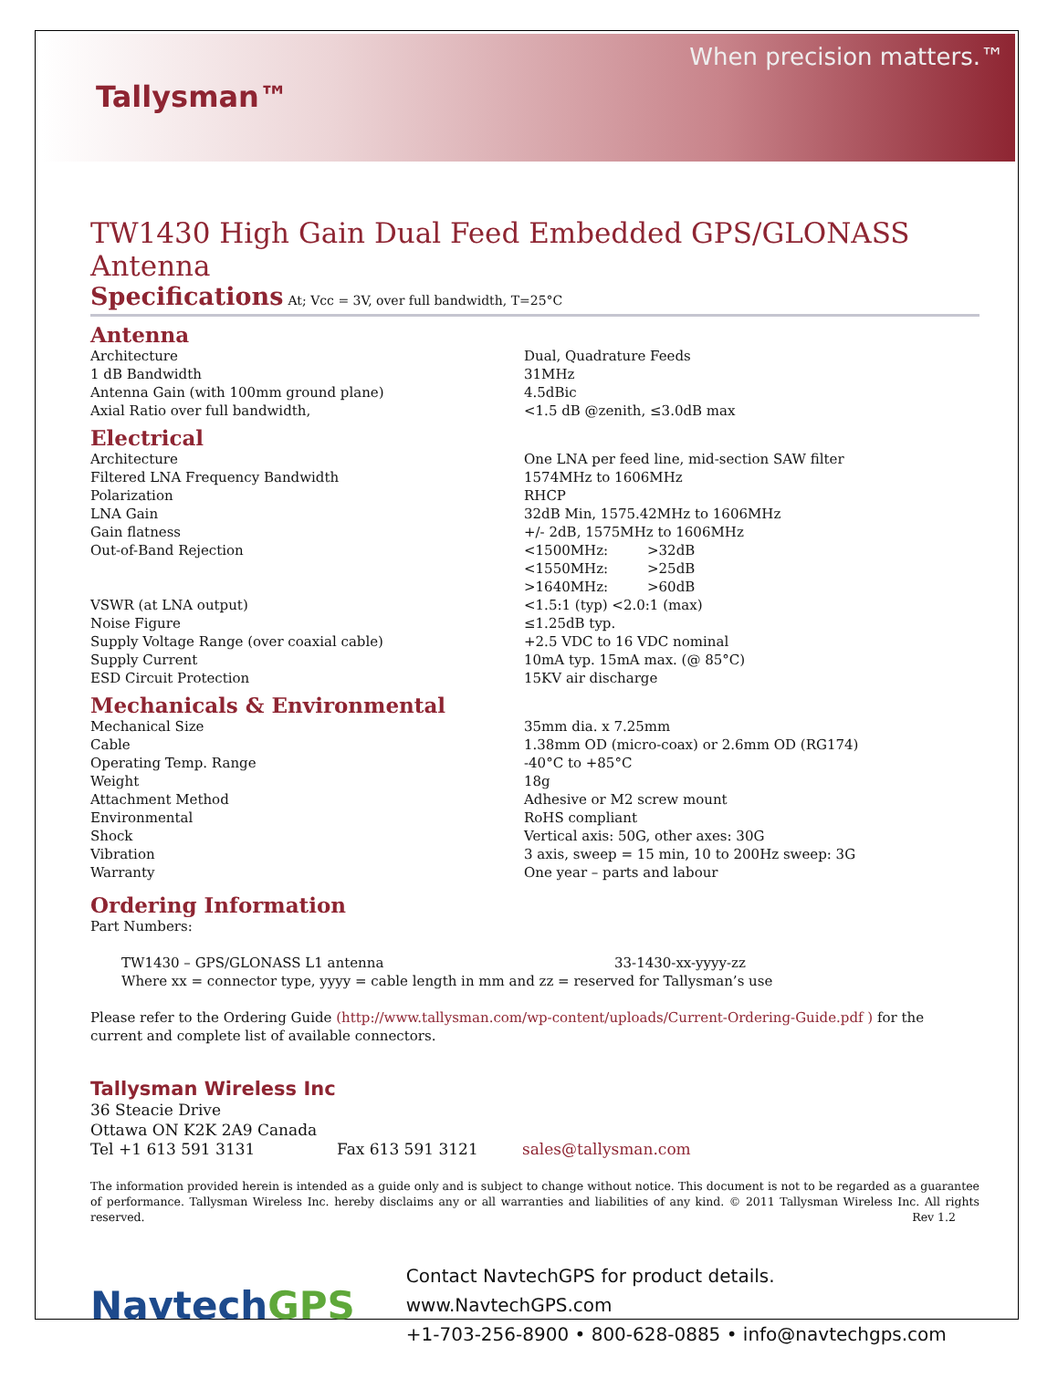Tallysman™
When precision matters.™
TW1430 High Gain Dual Feed Embedded GPS/GLONASS Antenna
Specifications At; Vcc = 3V, over full bandwidth, T=25°C
Antenna
| Architecture | Dual, Quadrature Feeds |
| 1 dB Bandwidth | 31MHz |
| Antenna Gain (with 100mm ground plane) | 4.5dBic |
| Axial Ratio over full bandwidth, | <1.5 dB @zenith, ≤3.0dB max |
Electrical
| Architecture | One LNA per feed line, mid-section SAW filter | |
| Filtered LNA Frequency Bandwidth | 1574MHz to 1606MHz | |
| Polarization | RHCP | |
| LNA Gain | 32dB Min, 1575.42MHz to 1606MHz | |
| Gain flatness | +/- 2dB, 1575MHz to 1606MHz | |
| Out-of-Band Rejection | <1500MHz: | >32dB |
| | <1550MHz: | >25dB |
| | >1640MHz: | >60dB |
| VSWR (at LNA output) | <1.5:1 (typ) <2.0:1 (max) | |
| Noise Figure | ≤1.25dB typ. | |
| Supply Voltage Range (over coaxial cable) | +2.5 VDC to 16 VDC nominal | |
| Supply Current | 10mA typ. 15mA max. (@ 85°C) | |
| ESD Circuit Protection | 15KV air discharge | |
Mechanicals & Environmental
| Mechanical Size | 35mm dia. x 7.25mm |
| Cable | 1.38mm OD (micro-coax) or 2.6mm OD (RG174) |
| Operating Temp. Range | -40°C to +85°C |
| Weight | 18g |
| Attachment Method | Adhesive or M2 screw mount |
| Environmental | RoHS compliant |
| Shock | Vertical axis: 50G, other axes: 30G |
| Vibration | 3 axis, sweep = 15 min, 10 to 200Hz sweep: 3G |
| Warranty | One year – parts and labour |
Ordering Information
Part Numbers:
| TW1430 – GPS/GLONASS L1 antenna | 33-1430-xx-yyyy-zz |
| Where xx = connector type, yyyy = cable length in mm and zz = reserved for Tallysman’s use | |
Please refer to the Ordering Guide (http://www.tallysman.com/wp-content/uploads/Current-Ordering-Guide.pdf ) for the current and complete list of available connectors.
Tallysman Wireless Inc
36 Steacie Drive
Ottawa ON K2K 2A9 Canada
Tel +1 613 591 3131 Fax 613 591 3121 sales@tallysman.com
The information provided herein is intended as a guide only and is subject to change without notice. This document is not to be regarded as a guarantee of performance. Tallysman Wireless Inc. hereby disclaims any or all warranties and liabilities of any kind. © 2011 Tallysman Wireless Inc. All rights reserved. Rev 1.2
NavtechGPS
Contact NavtechGPS for product details. www.NavtechGPS.com
+1-703-256-8900 • 800-628-0885 • info@navtechgps.com